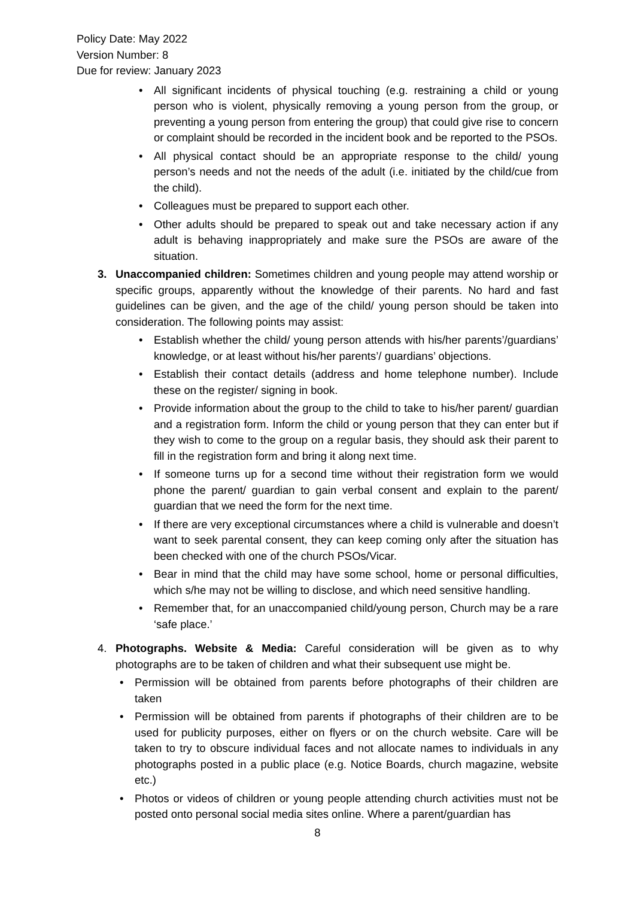Policy Date: May 2022
Version Number: 8
Due for review: January 2023
• All significant incidents of physical touching (e.g. restraining a child or young person who is violent, physically removing a young person from the group, or preventing a young person from entering the group) that could give rise to concern or complaint should be recorded in the incident book and be reported to the PSOs.
• All physical contact should be an appropriate response to the child/ young person’s needs and not the needs of the adult (i.e. initiated by the child/cue from the child).
• Colleagues must be prepared to support each other.
• Other adults should be prepared to speak out and take necessary action if any adult is behaving inappropriately and make sure the PSOs are aware of the situation.
3. Unaccompanied children: Sometimes children and young people may attend worship or specific groups, apparently without the knowledge of their parents. No hard and fast guidelines can be given, and the age of the child/ young person should be taken into consideration. The following points may assist:
• Establish whether the child/ young person attends with his/her parents’/guardians’ knowledge, or at least without his/her parents’/ guardians’ objections.
• Establish their contact details (address and home telephone number). Include these on the register/ signing in book.
• Provide information about the group to the child to take to his/her parent/ guardian and a registration form. Inform the child or young person that they can enter but if they wish to come to the group on a regular basis, they should ask their parent to fill in the registration form and bring it along next time.
• If someone turns up for a second time without their registration form we would phone the parent/ guardian to gain verbal consent and explain to the parent/ guardian that we need the form for the next time.
• If there are very exceptional circumstances where a child is vulnerable and doesn’t want to seek parental consent, they can keep coming only after the situation has been checked with one of the church PSOs/Vicar.
• Bear in mind that the child may have some school, home or personal difficulties, which s/he may not be willing to disclose, and which need sensitive handling.
• Remember that, for an unaccompanied child/young person, Church may be a rare ‘safe place.’
4. Photographs. Website & Media: Careful consideration will be given as to why photographs are to be taken of children and what their subsequent use might be.
• Permission will be obtained from parents before photographs of their children are taken
• Permission will be obtained from parents if photographs of their children are to be used for publicity purposes, either on flyers or on the church website. Care will be taken to try to obscure individual faces and not allocate names to individuals in any photographs posted in a public place (e.g. Notice Boards, church magazine, website etc.)
• Photos or videos of children or young people attending church activities must not be posted onto personal social media sites online. Where a parent/guardian has
8